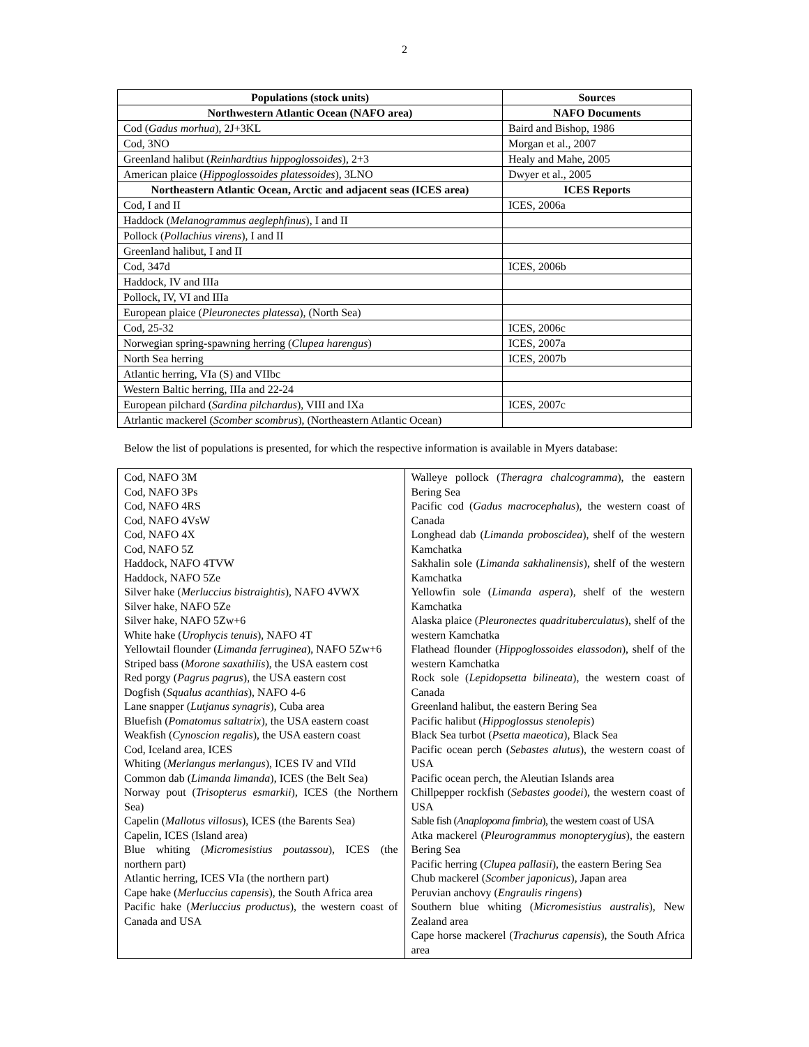2
| Populations (stock units) | Sources |
| --- | --- |
| Northwestern Atlantic Ocean (NAFO area) | NAFO Documents |
| Cod ( Gadus morhua ), 2J+3KL | Baird and Bishop, 1986 |
| Cod, 3NO | Morgan et al., 2007 |
| Greenland halibut ( Reinhardtius hippoglossoides ), 2+3 | Healy and Mahe, 2005 |
| American plaice ( Hippoglossoides platessoides ), 3LNO | Dwyer et al., 2005 |
| Northeastern Atlantic Ocean, Arctic and adjacent seas (ICES area) | ICES Reports |
| Cod, I and II | ICES, 2006a |
| Haddock ( Melanogrammus aeglephfinus ), I and II | |
| Pollock ( Pollachius virens ), I and II | |
| Greenland halibut, I and II | |
| Cod, 347d | ICES, 2006b |
| Haddock, IV and IIIa | |
| Pollock, IV, VI and IIIa | |
| European plaice ( Pleuronectes platessa ), (North Sea) | |
| Cod, 25-32 | ICES, 2006c |
| Norwegian spring-spawning herring ( Clupea harengus ) | ICES, 2007a |
| North Sea herring | ICES, 2007b |
| Atlantic herring, VIa (S) and VIIbc | |
| Western Baltic herring, IIIa and 22-24 | |
| European pilchard ( Sardina pilchardus ), VIII and IXa | ICES, 2007c |
| Atrlantic mackerel ( Scomber scombrus ), (Northeastern Atlantic Ocean) | |
Below the list of populations is presented, for which the respective information is available in Myers database:
| Cod, NAFO 3M Cod, NAFO 3Ps Cod, NAFO 4RS Cod, NAFO 4VsW Cod, NAFO 4X Cod, NAFO 5Z Haddock, NAFO 4TVW Haddock, NAFO 5Ze Silver hake ( Merluccius bistraightis ), NAFO 4VWX Silver hake, NAFO 5Ze Silver hake, NAFO 5Zw+6 White hake ( Urophycis tenuis ), NAFO 4T Yellowtail flounder ( Limanda ferruginea ), NAFO 5Zw+6 Striped bass ( Morone saxathilis ), the USA eastern cost Red porgy ( Pagrus pagrus ), the USA eastern cost Dogfish ( Squalus acanthias ), NAFO 4-6 Lane snapper ( Lutjanus synagris ), Cuba area Bluefish ( Pomatomus saltatrix ), the USA eastern coast Weakfish ( Cynoscion regalis ), the USA eastern coast Cod, Iceland area, ICES Whiting ( Merlangus merlangus ), ICES IV and VIId Common dab ( Limanda limanda ), ICES (the Belt Sea) Norway pout ( Trisopterus esmarkii ), ICES (the Northern Sea) Capelin ( Mallotus villosus ), ICES (the Barents Sea) Capelin, ICES (Island area) Blue whiting ( Micromesistius poutassou ), ICES (the northern part) Atlantic herring, ICES VIa (the northern part) Cape hake ( Merluccius capensis ), the South Africa area Pacific hake ( Merluccius productus ), the western coast of Canada and USA | Walleye pollock ( Theragra chalcogramma ), the eastern Bering Sea Pacific cod ( Gadus macrocephalus ), the western coast of Canada Longhead dab ( Limanda proboscidea ), shelf of the western Kamchatka Sakhalin sole ( Limanda sakhalinensis ), shelf of the western Kamchatka Yellowfin sole ( Limanda aspera ), shelf of the western Kamchatka Alaska plaice ( Pleuronectes quadrituberculatus ), shelf of the western Kamchatka Flathead flounder ( Hippoglossoides elassodon ), shelf of the western Kamchatka Rock sole ( Lepidopsetta bilineata ), the western coast of Canada Greenland halibut, the eastern Bering Sea Pacific halibut ( Hippoglossus stenolepis ) Black Sea turbot ( Psetta maeotica ), Black Sea Pacific ocean perch ( Sebastes alutus ), the western coast of USA Pacific ocean perch, the Aleutian Islands area Chillpepper rockfish ( Sebastes goodei ), the western coast of USA Sable fish ( Anaplopoma fimbria ), the western coast of USA Atka mackerel ( Pleurogrammus monopterygius ), the eastern Bering Sea Pacific herring ( Clupea pallasii ), the eastern Bering Sea Chub mackerel ( Scomber japonicus ), Japan area Peruvian anchovy ( Engraulis ringens ) Southern blue whiting ( Micromesistius australis ), New Zealand area Cape horse mackerel ( Trachurus capensis ), the South Africa area |